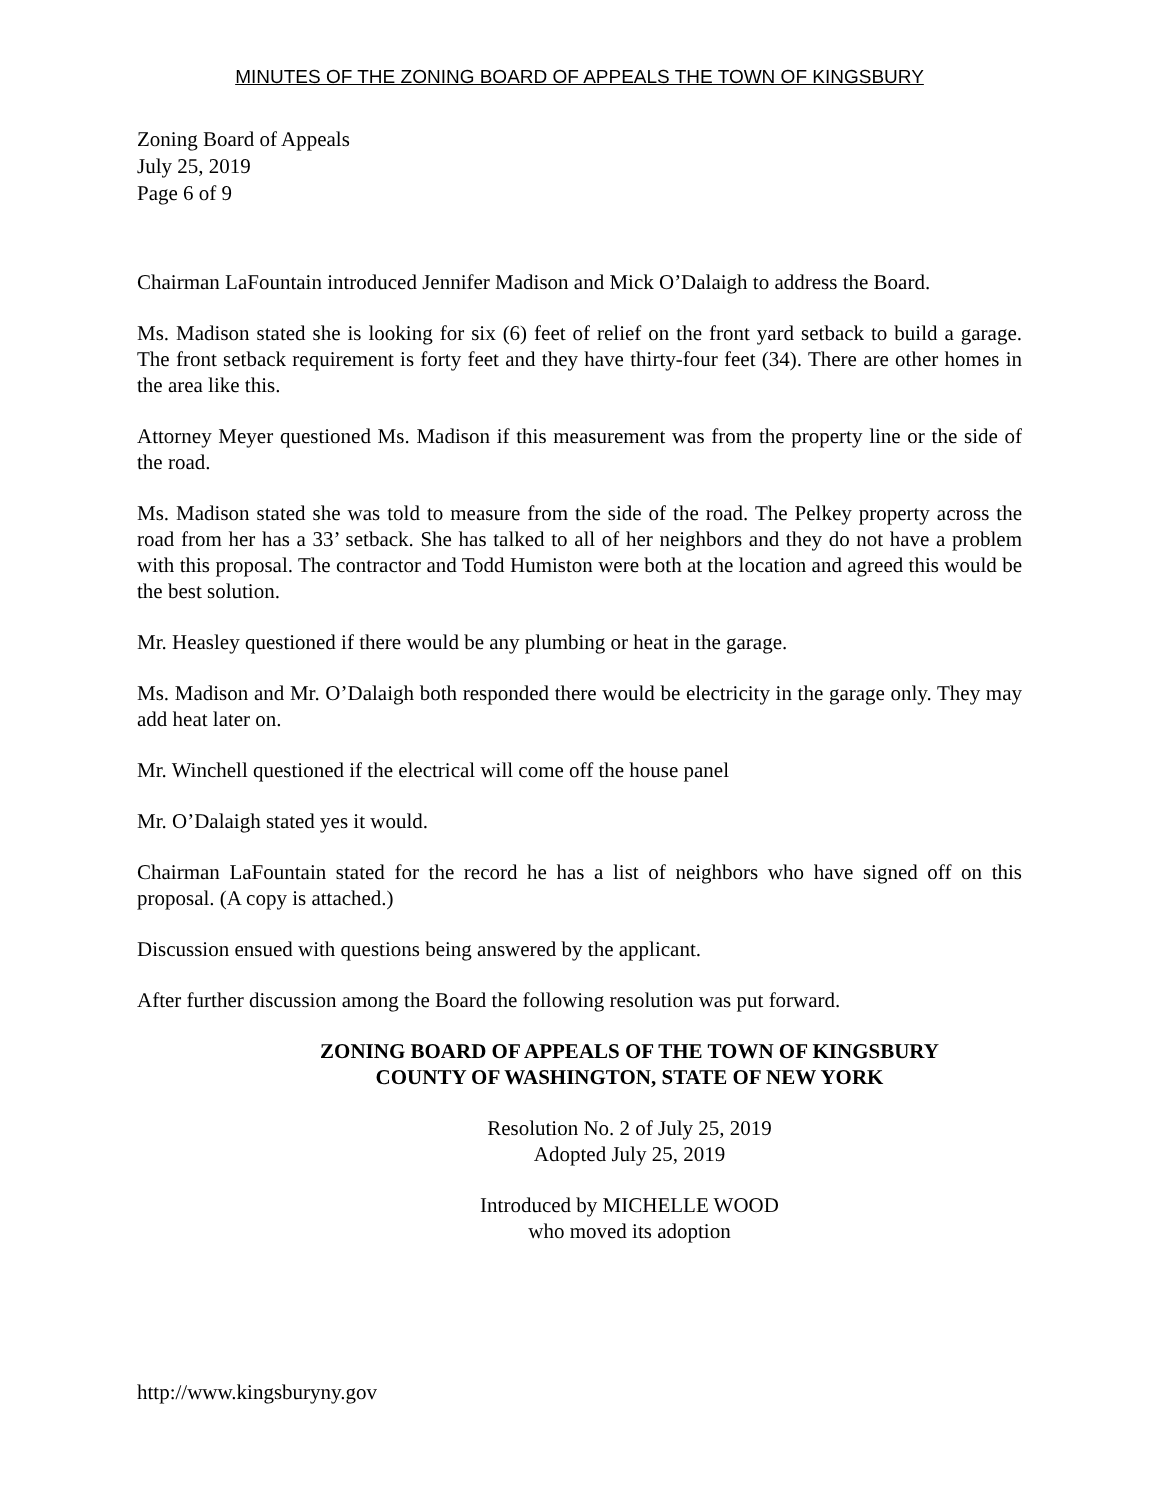MINUTES OF THE ZONING BOARD OF APPEALS THE TOWN OF KINGSBURY
Zoning Board of Appeals
July 25, 2019
Page 6 of 9
Chairman LaFountain introduced Jennifer Madison and Mick O’Dalaigh to address the Board.
Ms. Madison stated she is looking for six (6) feet of relief on the front yard setback to build a garage. The front setback requirement is forty feet and they have thirty-four feet (34). There are other homes in the area like this.
Attorney Meyer questioned Ms. Madison if this measurement was from the property line or the side of the road.
Ms. Madison stated she was told to measure from the side of the road. The Pelkey property across the road from her has a 33’ setback. She has talked to all of her neighbors and they do not have a problem with this proposal. The contractor and Todd Humiston were both at the location and agreed this would be the best solution.
Mr. Heasley questioned if there would be any plumbing or heat in the garage.
Ms. Madison and Mr. O’Dalaigh both responded there would be electricity in the garage only. They may add heat later on.
Mr. Winchell questioned if the electrical will come off the house panel
Mr. O’Dalaigh stated yes it would.
Chairman LaFountain stated for the record he has a list of neighbors who have signed off on this proposal. (A copy is attached.)
Discussion ensued with questions being answered by the applicant.
After further discussion among the Board the following resolution was put forward.
ZONING BOARD OF APPEALS OF THE TOWN OF KINGSBURY
COUNTY OF WASHINGTON, STATE OF NEW YORK
Resolution No. 2 of July 25, 2019
Adopted July 25, 2019
Introduced by MICHELLE WOOD
who moved its adoption
http://www.kingsburyny.gov